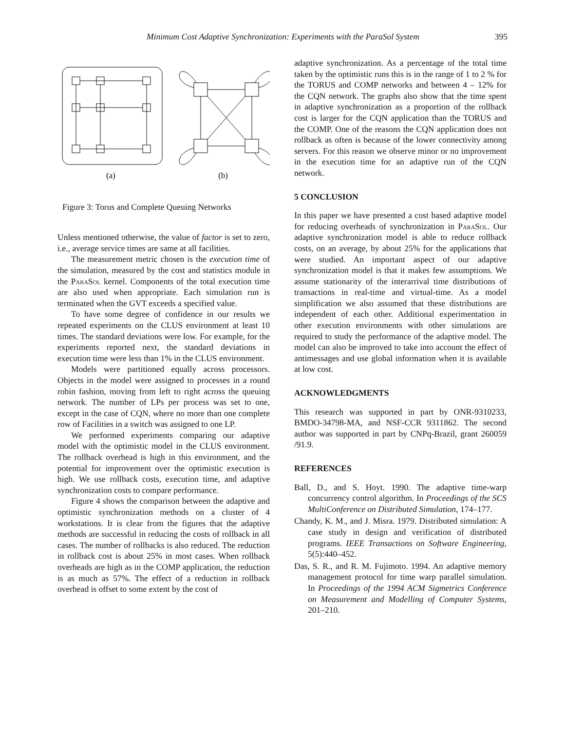Minimum Cost Adaptive Synchronization: Experiments with the ParaSol System 395
(a)
(b)
Figure 3: Torus and Complete Queuing Networks
Unless mentioned otherwise, the value of factor is set to zero, i.e., average service times are same at all facilities.
The measurement metric chosen is the execution time of the simulation, measured by the cost and statistics module in the ParaSol kernel. Components of the total execution time are also used when appropriate. Each simulation run is terminated when the GVT exceeds a specified value.
To have some degree of confidence in our results we repeated experiments on the CLUS environment at least 10 times. The standard deviations were low. For example, for the experiments reported next, the standard deviations in execution time were less than 1% in the CLUS environment.
Models were partitioned equally across processors. Objects in the model were assigned to processes in a round robin fashion, moving from left to right across the queuing network. The number of LPs per process was set to one, except in the case of CQN, where no more than one complete row of Facilities in a switch was assigned to one LP.
We performed experiments comparing our adaptive model with the optimistic model in the CLUS environment. The rollback overhead is high in this environment, and the potential for improvement over the optimistic execution is high. We use rollback costs, execution time, and adaptive synchronization costs to compare performance.
Figure 4 shows the comparison between the adaptive and optimistic synchronization methods on a cluster of 4 workstations. It is clear from the figures that the adaptive methods are successful in reducing the costs of rollback in all cases. The number of rollbacks is also reduced. The reduction in rollback cost is about 25% in most cases. When rollback overheads are high as in the COMP application, the reduction is as much as 57%. The effect of a reduction in rollback overhead is offset to some extent by the cost of
adaptive synchronization. As a percentage of the total time taken by the optimistic runs this is in the range of 1 to 2 % for the TORUS and COMP networks and between 4 – 12% for the CQN network. The graphs also show that the time spent in adaptive synchronization as a proportion of the rollback cost is larger for the CQN application than the TORUS and the COMP. One of the reasons the CQN application does not rollback as often is because of the lower connectivity among servers. For this reason we observe minor or no improvement in the execution time for an adaptive run of the CQN network.
5 CONCLUSION
In this paper we have presented a cost based adaptive model for reducing overheads of synchronization in ParaSol. Our adaptive synchronization model is able to reduce rollback costs, on an average, by about 25% for the applications that were studied. An important aspect of our adaptive synchronization model is that it makes few assumptions. We assume stationarity of the interarrival time distributions of transactions in real-time and virtual-time. As a model simplification we also assumed that these distributions are independent of each other. Additional experimentation in other execution environments with other simulations are required to study the performance of the adaptive model. The model can also be improved to take into account the effect of antimessages and use global information when it is available at low cost.
ACKNOWLEDGMENTS
This research was supported in part by ONR-9310233, BMDO-34798-MA, and NSF-CCR 9311862. The second author was supported in part by CNPq-Brazil, grant 260059 /91.9.
REFERENCES
Ball, D., and S. Hoyt. 1990. The adaptive time-warp concurrency control algorithm. In Proceedings of the SCS MultiConference on Distributed Simulation, 174–177.
Chandy, K. M., and J. Misra. 1979. Distributed simulation: A case study in design and verification of distributed programs. IEEE Transactions on Software Engineering, 5(5):440–452.
Das, S. R., and R. M. Fujimoto. 1994. An adaptive memory management protocol for time warp parallel simulation. In Proceedings of the 1994 ACM Sigmetrics Conference on Measurement and Modelling of Computer Systems, 201–210.